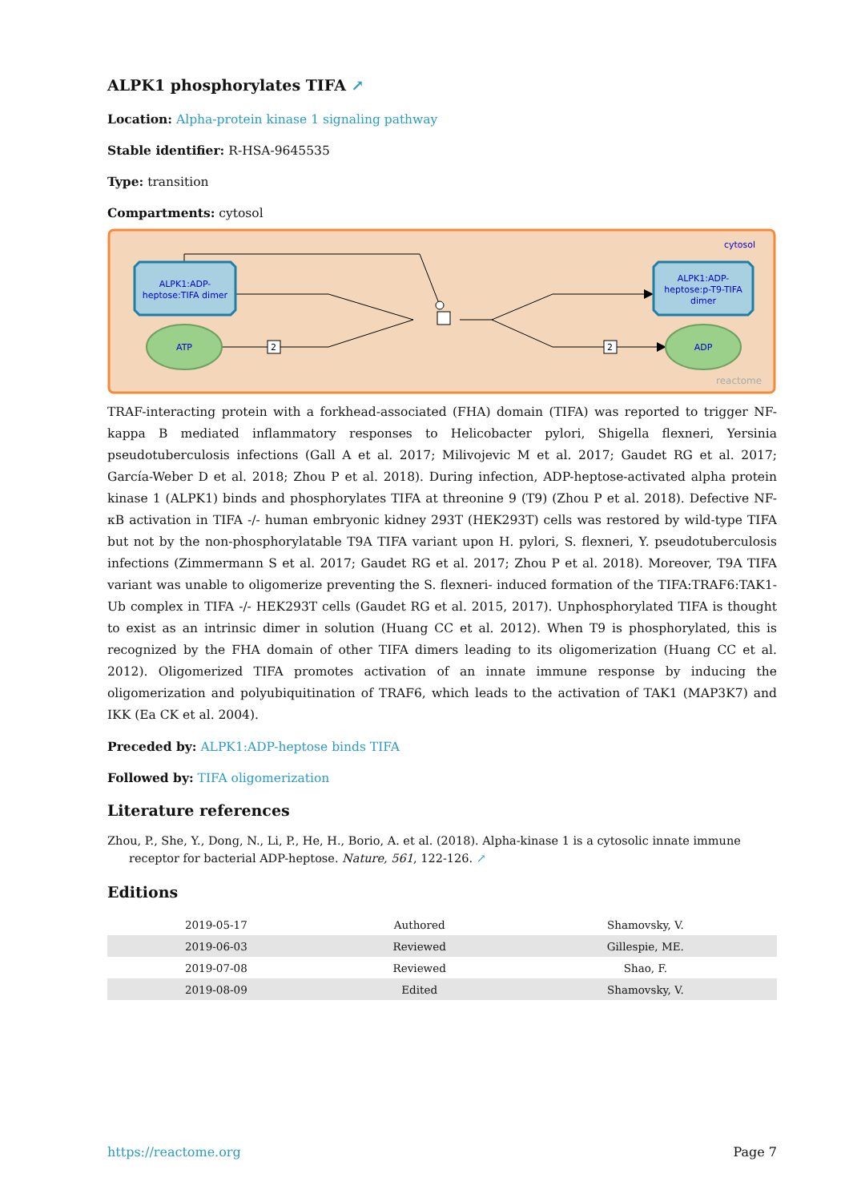ALPK1 phosphorylates TIFA ↗
Location: Alpha-protein kinase 1 signaling pathway
Stable identifier: R-HSA-9645535
Type: transition
Compartments: cytosol
cytosol
ALPK1:ADP-
heptose:TIFA dimer
ALPK1:ADP-
heptose:p-T9-TIFA
dimer
ATP
ADP
2
2
reactome
TRAF-interacting protein with a forkhead-associated (FHA) domain (TIFA) was reported to trigger NF-kappa B mediated inflammatory responses to Helicobacter pylori, Shigella flexneri, Yersinia pseudotuberculosis infections (Gall A et al. 2017; Milivojevic M et al. 2017; Gaudet RG et al. 2017; García-Weber D et al. 2018; Zhou P et al. 2018). During infection, ADP-heptose-activated alpha protein kinase 1 (ALPK1) binds and phosphorylates TIFA at threonine 9 (T9) (Zhou P et al. 2018). Defective NF-κB activation in TIFA -/- human embryonic kidney 293T (HEK293T) cells was restored by wild-type TIFA but not by the non-phosphorylatable T9A TIFA variant upon H. pylori, S. flexneri, Y. pseudotuberculosis infections (Zimmermann S et al. 2017; Gaudet RG et al. 2017; Zhou P et al. 2018). Moreover, T9A TIFA variant was unable to oligomerize preventing the S. flexneri- induced formation of the TIFA:TRAF6:TAK1-Ub complex in TIFA -/- HEK293T cells (Gaudet RG et al. 2015, 2017). Unphosphorylated TIFA is thought to exist as an intrinsic dimer in solution (Huang CC et al. 2012). When T9 is phosphorylated, this is recognized by the FHA domain of other TIFA dimers leading to its oligomerization (Huang CC et al. 2012). Oligomerized TIFA promotes activation of an innate immune response by inducing the oligomerization and polyubiquitination of TRAF6, which leads to the activation of TAK1 (MAP3K7) and IKK (Ea CK et al. 2004).
Preceded by: ALPK1:ADP-heptose binds TIFA
Followed by: TIFA oligomerization
Literature references
Zhou, P., She, Y., Dong, N., Li, P., He, H., Borio, A. et al. (2018). Alpha-kinase 1 is a cytosolic innate immune receptor for bacterial ADP-heptose. Nature, 561, 122-126. ↗
Editions
| 2019-05-17 | Authored | Shamovsky, V. |
| 2019-06-03 | Reviewed | Gillespie, ME. |
| 2019-07-08 | Reviewed | Shao, F. |
| 2019-08-09 | Edited | Shamovsky, V. |
https://reactome.org Page 7